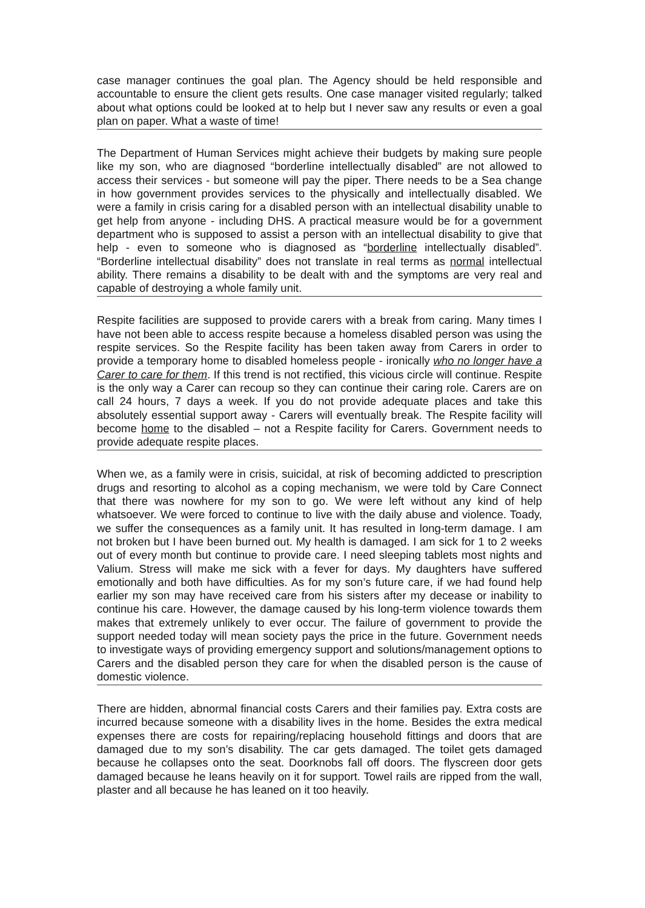case manager continues the goal plan. The Agency should be held responsible and accountable to ensure the client gets results. One case manager visited regularly; talked about what options could be looked at to help but I never saw any results or even a goal plan on paper. What a waste of time!
The Department of Human Services might achieve their budgets by making sure people like my son, who are diagnosed “borderline intellectually disabled” are not allowed to access their services - but someone will pay the piper. There needs to be a Sea change in how government provides services to the physically and intellectually disabled. We were a family in crisis caring for a disabled person with an intellectual disability unable to get help from anyone - including DHS. A practical measure would be for a government department who is supposed to assist a person with an intellectual disability to give that help - even to someone who is diagnosed as “borderline intellectually disabled”. “Borderline intellectual disability” does not translate in real terms as normal intellectual ability. There remains a disability to be dealt with and the symptoms are very real and capable of destroying a whole family unit.
Respite facilities are supposed to provide carers with a break from caring. Many times I have not been able to access respite because a homeless disabled person was using the respite services. So the Respite facility has been taken away from Carers in order to provide a temporary home to disabled homeless people - ironically who no longer have a Carer to care for them. If this trend is not rectified, this vicious circle will continue. Respite is the only way a Carer can recoup so they can continue their caring role. Carers are on call 24 hours, 7 days a week. If you do not provide adequate places and take this absolutely essential support away - Carers will eventually break. The Respite facility will become home to the disabled – not a Respite facility for Carers. Government needs to provide adequate respite places.
When we, as a family were in crisis, suicidal, at risk of becoming addicted to prescription drugs and resorting to alcohol as a coping mechanism, we were told by Care Connect that there was nowhere for my son to go. We were left without any kind of help whatsoever. We were forced to continue to live with the daily abuse and violence. Toady, we suffer the consequences as a family unit. It has resulted in long-term damage. I am not broken but I have been burned out. My health is damaged. I am sick for 1 to 2 weeks out of every month but continue to provide care. I need sleeping tablets most nights and Valium. Stress will make me sick with a fever for days. My daughters have suffered emotionally and both have difficulties. As for my son’s future care, if we had found help earlier my son may have received care from his sisters after my decease or inability to continue his care. However, the damage caused by his long-term violence towards them makes that extremely unlikely to ever occur. The failure of government to provide the support needed today will mean society pays the price in the future. Government needs to investigate ways of providing emergency support and solutions/management options to Carers and the disabled person they care for when the disabled person is the cause of domestic violence.
There are hidden, abnormal financial costs Carers and their families pay. Extra costs are incurred because someone with a disability lives in the home. Besides the extra medical expenses there are costs for repairing/replacing household fittings and doors that are damaged due to my son’s disability. The car gets damaged. The toilet gets damaged because he collapses onto the seat. Doorknobs fall off doors. The flyscreen door gets damaged because he leans heavily on it for support. Towel rails are ripped from the wall, plaster and all because he has leaned on it too heavily.